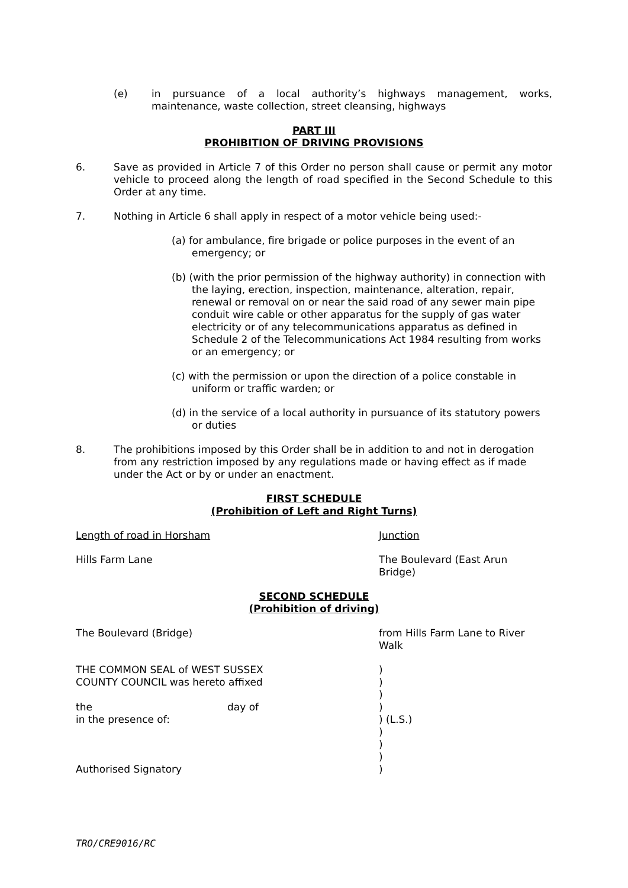(e) in pursuance of a local authority’s highways management, works, maintenance, waste collection, street cleansing, highways
PART III
PROHIBITION OF DRIVING PROVISIONS
6. Save as provided in Article 7 of this Order no person shall cause or permit any motor vehicle to proceed along the length of road specified in the Second Schedule to this Order at any time.
7. Nothing in Article 6 shall apply in respect of a motor vehicle being used:-
(a) for ambulance, fire brigade or police purposes in the event of an emergency; or
(b) (with the prior permission of the highway authority) in connection with the laying, erection, inspection, maintenance, alteration, repair, renewal or removal on or near the said road of any sewer main pipe conduit wire cable or other apparatus for the supply of gas water electricity or of any telecommunications apparatus as defined in Schedule 2 of the Telecommunications Act 1984 resulting from works or an emergency; or
(c) with the permission or upon the direction of a police constable in uniform or traffic warden; or
(d) in the service of a local authority in pursuance of its statutory powers or duties
8. The prohibitions imposed by this Order shall be in addition to and not in derogation from any restriction imposed by any regulations made or having effect as if made under the Act or by or under an enactment.
FIRST SCHEDULE
(Prohibition of Left and Right Turns)
Length of road in Horsham Junction
Hills Farm Lane The Boulevard (East Arun
Bridge)
SECOND SCHEDULE
(Prohibition of driving)
The Boulevard (Bridge) from Hills Farm Lane to River
Walk
THE COMMON SEAL of WEST SUSSEX
COUNTY COUNCIL was hereto affixed
the day of
in the presence of:
Authorised Signatory)
)
)
)
) (L.S.)
)
)
)
)
TRO/CRE9016/RC